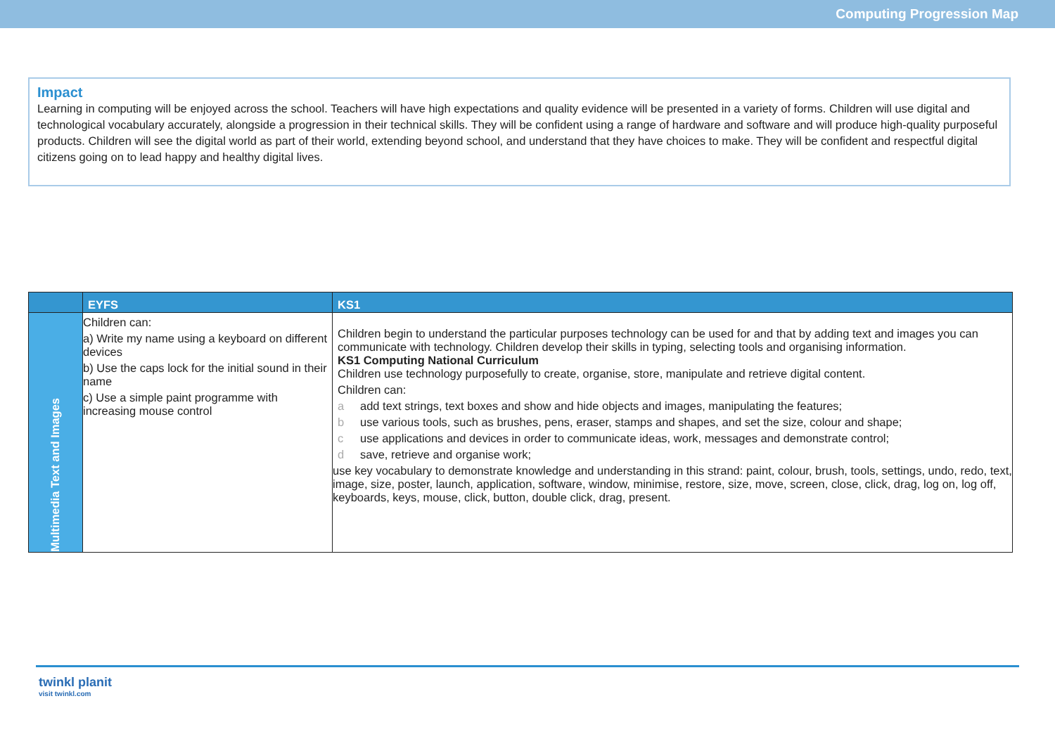Computing Progression Map
Impact
Learning in computing will be enjoyed across the school. Teachers will have high expectations and quality evidence will be presented in a variety of forms. Children will use digital and technological vocabulary accurately, alongside a progression in their technical skills. They will be confident using a range of hardware and software and will produce high-quality purposeful products. Children will see the digital world as part of their world, extending beyond school, and understand that they have choices to make. They will be confident and respectful digital citizens going on to lead happy and healthy digital lives.
| | EYFS | KS1 |
| --- | --- | --- |
| Multimedia Text and Images | Children can: a) Write my name using a keyboard on different devices b) Use the caps lock for the initial sound in their name c) Use a simple paint programme with increasing mouse control | Children begin to understand the particular purposes technology can be used for and that by adding text and images you can communicate with technology. Children develop their skills in typing, selecting tools and organising information. KS1 Computing National Curriculum Children use technology purposefully to create, organise, store, manipulate and retrieve digital content. Children can: a add text strings, text boxes and show and hide objects and images, manipulating the features; b use various tools, such as brushes, pens, eraser, stamps and shapes, and set the size, colour and shape; c use applications and devices in order to communicate ideas, work, messages and demonstrate control; d save, retrieve and organise work; use key vocabulary to demonstrate knowledge and understanding in this strand: paint, colour, brush, tools, settings, undo, redo, text, image, size, poster, launch, application, software, window, minimise, restore, size, move, screen, close, click, drag, log on, log off, keyboards, keys, mouse, click, button, double click, drag, present. |
twinkl planit
visit twinkl.com